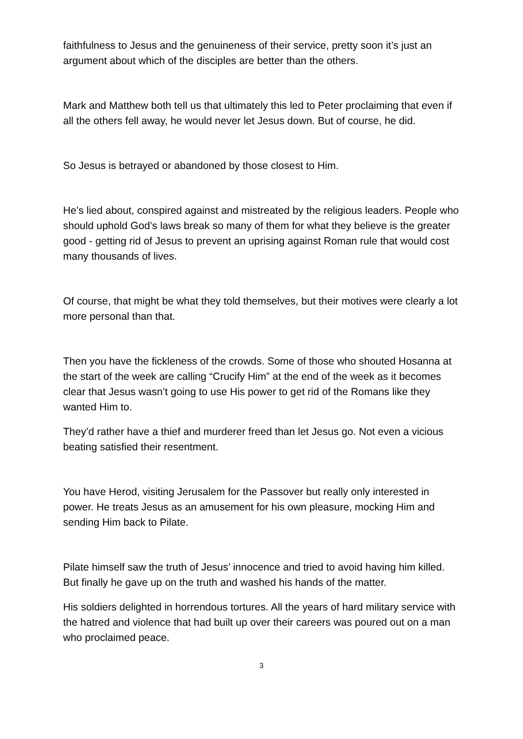faithfulness to Jesus and the genuineness of their service, pretty soon it’s just an argument about which of the disciples are better than the others.
Mark and Matthew both tell us that ultimately this led to Peter proclaiming that even if all the others fell away, he would never let Jesus down. But of course, he did.
So Jesus is betrayed or abandoned by those closest to Him.
He’s lied about, conspired against and mistreated by the religious leaders. People who should uphold God’s laws break so many of them for what they believe is the greater good - getting rid of Jesus to prevent an uprising against Roman rule that would cost many thousands of lives.
Of course, that might be what they told themselves, but their motives were clearly a lot more personal than that.
Then you have the fickleness of the crowds. Some of those who shouted Hosanna at the start of the week are calling “Crucify Him” at the end of the week as it becomes clear that Jesus wasn’t going to use His power to get rid of the Romans like they wanted Him to.
They’d rather have a thief and murderer freed than let Jesus go. Not even a vicious beating satisfied their resentment.
You have Herod, visiting Jerusalem for the Passover but really only interested in power. He treats Jesus as an amusement for his own pleasure, mocking Him and sending Him back to Pilate.
Pilate himself saw the truth of Jesus’ innocence and tried to avoid having him killed. But finally he gave up on the truth and washed his hands of the matter.
His soldiers delighted in horrendous tortures. All the years of hard military service with the hatred and violence that had built up over their careers was poured out on a man who proclaimed peace.
3